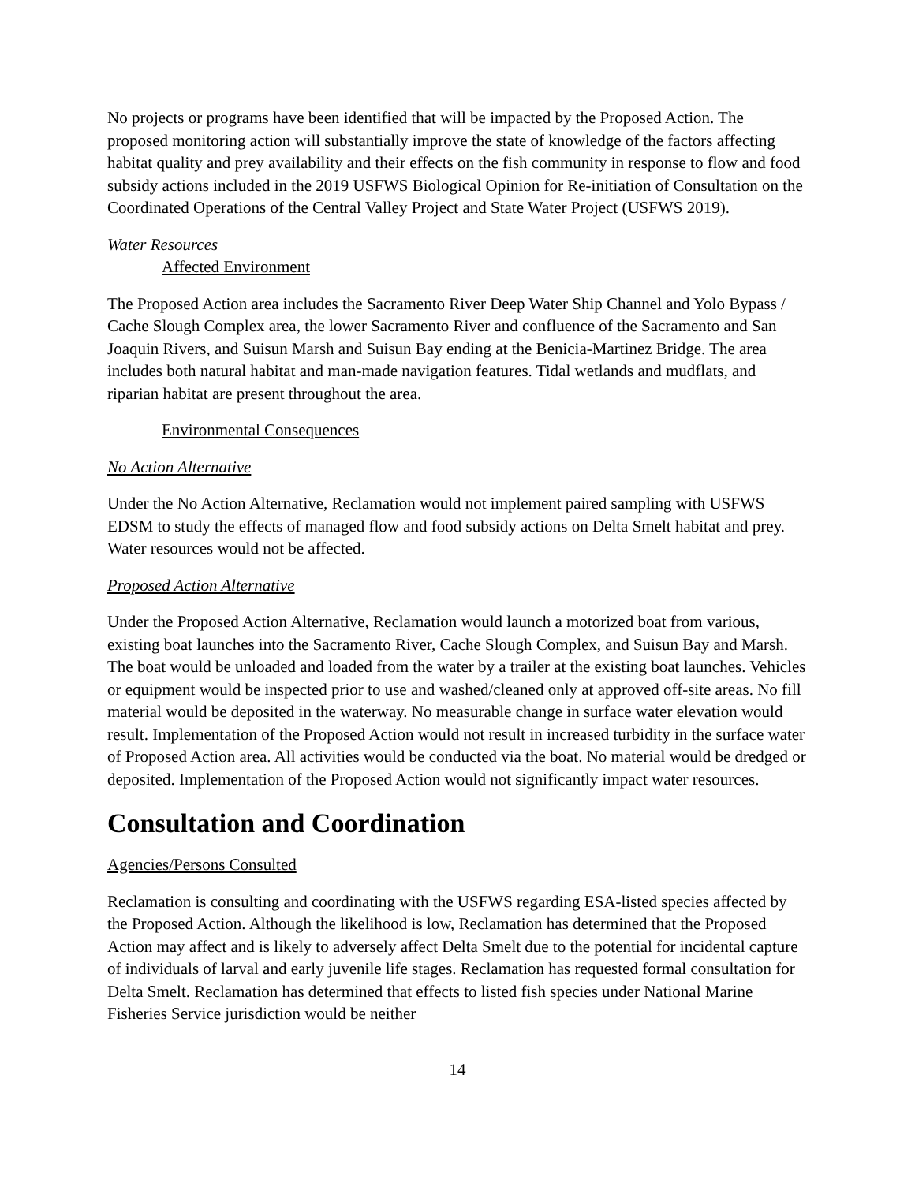No projects or programs have been identified that will be impacted by the Proposed Action. The proposed monitoring action will substantially improve the state of knowledge of the factors affecting habitat quality and prey availability and their effects on the fish community in response to flow and food subsidy actions included in the 2019 USFWS Biological Opinion for Re-initiation of Consultation on the Coordinated Operations of the Central Valley Project and State Water Project (USFWS 2019).
Water Resources
Affected Environment
The Proposed Action area includes the Sacramento River Deep Water Ship Channel and Yolo Bypass / Cache Slough Complex area, the lower Sacramento River and confluence of the Sacramento and San Joaquin Rivers, and Suisun Marsh and Suisun Bay ending at the Benicia-Martinez Bridge. The area includes both natural habitat and man-made navigation features. Tidal wetlands and mudflats, and riparian habitat are present throughout the area.
Environmental Consequences
No Action Alternative
Under the No Action Alternative, Reclamation would not implement paired sampling with USFWS EDSM to study the effects of managed flow and food subsidy actions on Delta Smelt habitat and prey. Water resources would not be affected.
Proposed Action Alternative
Under the Proposed Action Alternative, Reclamation would launch a motorized boat from various, existing boat launches into the Sacramento River, Cache Slough Complex, and Suisun Bay and Marsh. The boat would be unloaded and loaded from the water by a trailer at the existing boat launches. Vehicles or equipment would be inspected prior to use and washed/cleaned only at approved off-site areas. No fill material would be deposited in the waterway. No measurable change in surface water elevation would result. Implementation of the Proposed Action would not result in increased turbidity in the surface water of Proposed Action area. All activities would be conducted via the boat. No material would be dredged or deposited. Implementation of the Proposed Action would not significantly impact water resources.
Consultation and Coordination
Agencies/Persons Consulted
Reclamation is consulting and coordinating with the USFWS regarding ESA-listed species affected by the Proposed Action. Although the likelihood is low, Reclamation has determined that the Proposed Action may affect and is likely to adversely affect Delta Smelt due to the potential for incidental capture of individuals of larval and early juvenile life stages. Reclamation has requested formal consultation for Delta Smelt. Reclamation has determined that effects to listed fish species under National Marine Fisheries Service jurisdiction would be neither
14